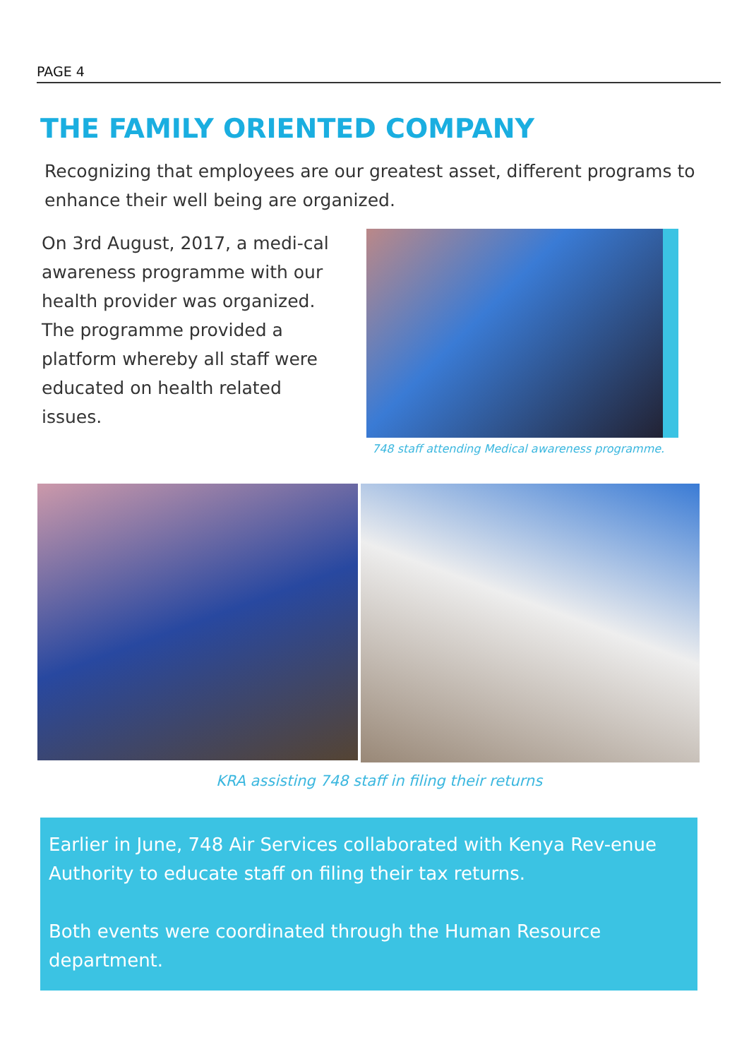PAGE 4
THE FAMILY ORIENTED COMPANY
Recognizing that employees are our greatest asset, different programs to enhance their well being are organized.
On 3rd August, 2017, a medi-cal awareness programme with our health provider was organized. The programme provided a platform whereby all staff were educated on health related issues.
748 staff attending Medical awareness programme.
KRA assisting 748 staff in filing their returns
Earlier in June, 748 Air Services collaborated with Kenya Rev-enue Authority to educate staff on filing their tax returns.
Both events were coordinated through the Human Resource department.